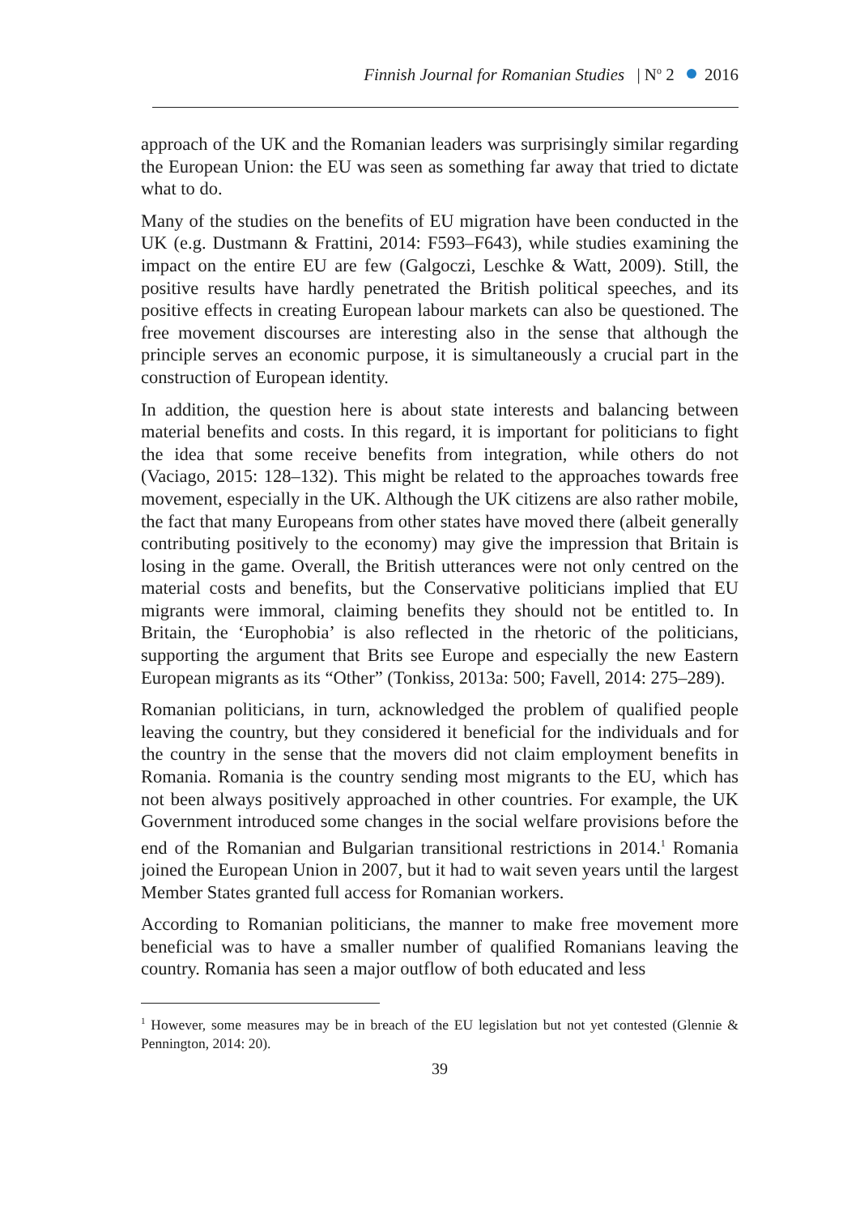Finnish Journal for Romanian Studies | N<sup>o</sup> 2 2016
approach of the UK and the Romanian leaders was surprisingly similar regarding the European Union: the EU was seen as something far away that tried to dictate what to do.
Many of the studies on the benefits of EU migration have been conducted in the UK (e.g. Dustmann & Frattini, 2014: F593–F643), while studies examining the impact on the entire EU are few (Galgoczi, Leschke & Watt, 2009). Still, the positive results have hardly penetrated the British political speeches, and its positive effects in creating European labour markets can also be questioned. The free movement discourses are interesting also in the sense that although the principle serves an economic purpose, it is simultaneously a crucial part in the construction of European identity.
In addition, the question here is about state interests and balancing between material benefits and costs. In this regard, it is important for politicians to fight the idea that some receive benefits from integration, while others do not (Vaciago, 2015: 128–132). This might be related to the approaches towards free movement, especially in the UK. Although the UK citizens are also rather mobile, the fact that many Europeans from other states have moved there (albeit generally contributing positively to the economy) may give the impression that Britain is losing in the game. Overall, the British utterances were not only centred on the material costs and benefits, but the Conservative politicians implied that EU migrants were immoral, claiming benefits they should not be entitled to. In Britain, the ‘Europhobia’ is also reflected in the rhetoric of the politicians, supporting the argument that Brits see Europe and especially the new Eastern European migrants as its “Other” (Tonkiss, 2013a: 500; Favell, 2014: 275–289).
Romanian politicians, in turn, acknowledged the problem of qualified people leaving the country, but they considered it beneficial for the individuals and for the country in the sense that the movers did not claim employment benefits in Romania. Romania is the country sending most migrants to the EU, which has not been always positively approached in other countries. For example, the UK Government introduced some changes in the social welfare provisions before the end of the Romanian and Bulgarian transitional restrictions in 2014.<sup>1</sup> Romania joined the European Union in 2007, but it had to wait seven years until the largest Member States granted full access for Romanian workers.
According to Romanian politicians, the manner to make free movement more beneficial was to have a smaller number of qualified Romanians leaving the country. Romania has seen a major outflow of both educated and less
<sup>1</sup> However, some measures may be in breach of the EU legislation but not yet contested (Glennie & Pennington, 2014: 20).
39